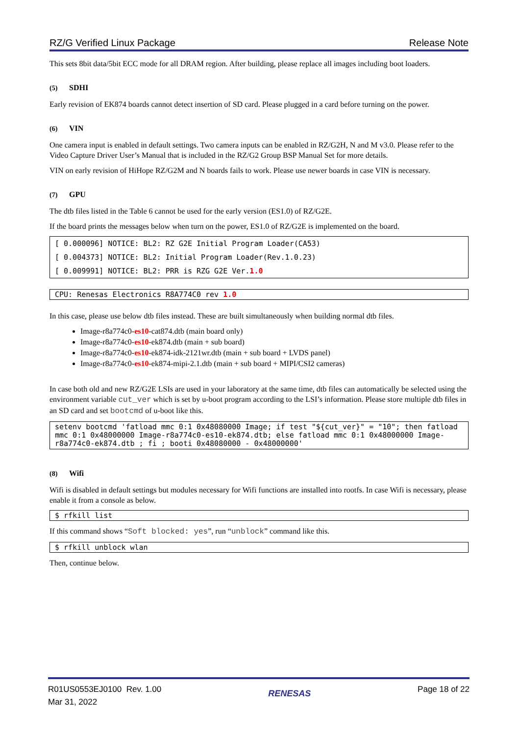RZ/G Verified Linux Package Release Note
This sets 8bit data/5bit ECC mode for all DRAM region. After building, please replace all images including boot loaders.
(5) SDHI
Early revision of EK874 boards cannot detect insertion of SD card. Please plugged in a card before turning on the power.
(6) VIN
One camera input is enabled in default settings. Two camera inputs can be enabled in RZ/G2H, N and M v3.0. Please refer to the Video Capture Driver User’s Manual that is included in the RZ/G2 Group BSP Manual Set for more details.
VIN on early revision of HiHope RZ/G2M and N boards fails to work. Please use newer boards in case VIN is necessary.
(7) GPU
The dtb files listed in the Table 6 cannot be used for the early version (ES1.0) of RZ/G2E.
If the board prints the messages below when turn on the power, ES1.0 of RZ/G2E is implemented on the board.
[ 0.000096] NOTICE: BL2: RZ G2E Initial Program Loader(CA53)
[ 0.004373] NOTICE: BL2: Initial Program Loader(Rev.1.0.23)
[ 0.009991] NOTICE: BL2: PRR is RZG G2E Ver.1.0
CPU: Renesas Electronics R8A774C0 rev 1.0
In this case, please use below dtb files instead. These are built simultaneously when building normal dtb files.
Image-r8a774c0-es10-cat874.dtb (main board only)
Image-r8a774c0-es10-ek874.dtb (main + sub board)
Image-r8a774c0-es10-ek874-idk-2121wr.dtb (main + sub board + LVDS panel)
Image-r8a774c0-es10-ek874-mipi-2.1.dtb (main + sub board + MIPI/CSI2 cameras)
In case both old and new RZ/G2E LSIs are used in your laboratory at the same time, dtb files can automatically be selected using the environment variable cut_ver which is set by u-boot program according to the LSI’s information. Please store multiple dtb files in an SD card and set bootcmd of u-boot like this.
setenv bootcmd 'fatload mmc 0:1 0x48080000 Image; if test "${cut_ver}" = "10"; then fatload mmc 0:1 0x48000000 Image-r8a774c0-es10-ek874.dtb; else fatload mmc 0:1 0x48000000 Image-r8a774c0-ek874.dtb ; fi ; booti 0x48080000 - 0x48000000'
(8) Wifi
Wifi is disabled in default settings but modules necessary for Wifi functions are installed into rootfs. In case Wifi is necessary, please enable it from a console as below.
$ rfkill list
If this command shows “Soft blocked: yes”, run “unblock” command like this.
$ rfkill unblock wlan
Then, continue below.
R01US0553EJ0100 Rev. 1.00
Mar 31, 2022
RENESAS
Page 18 of 22